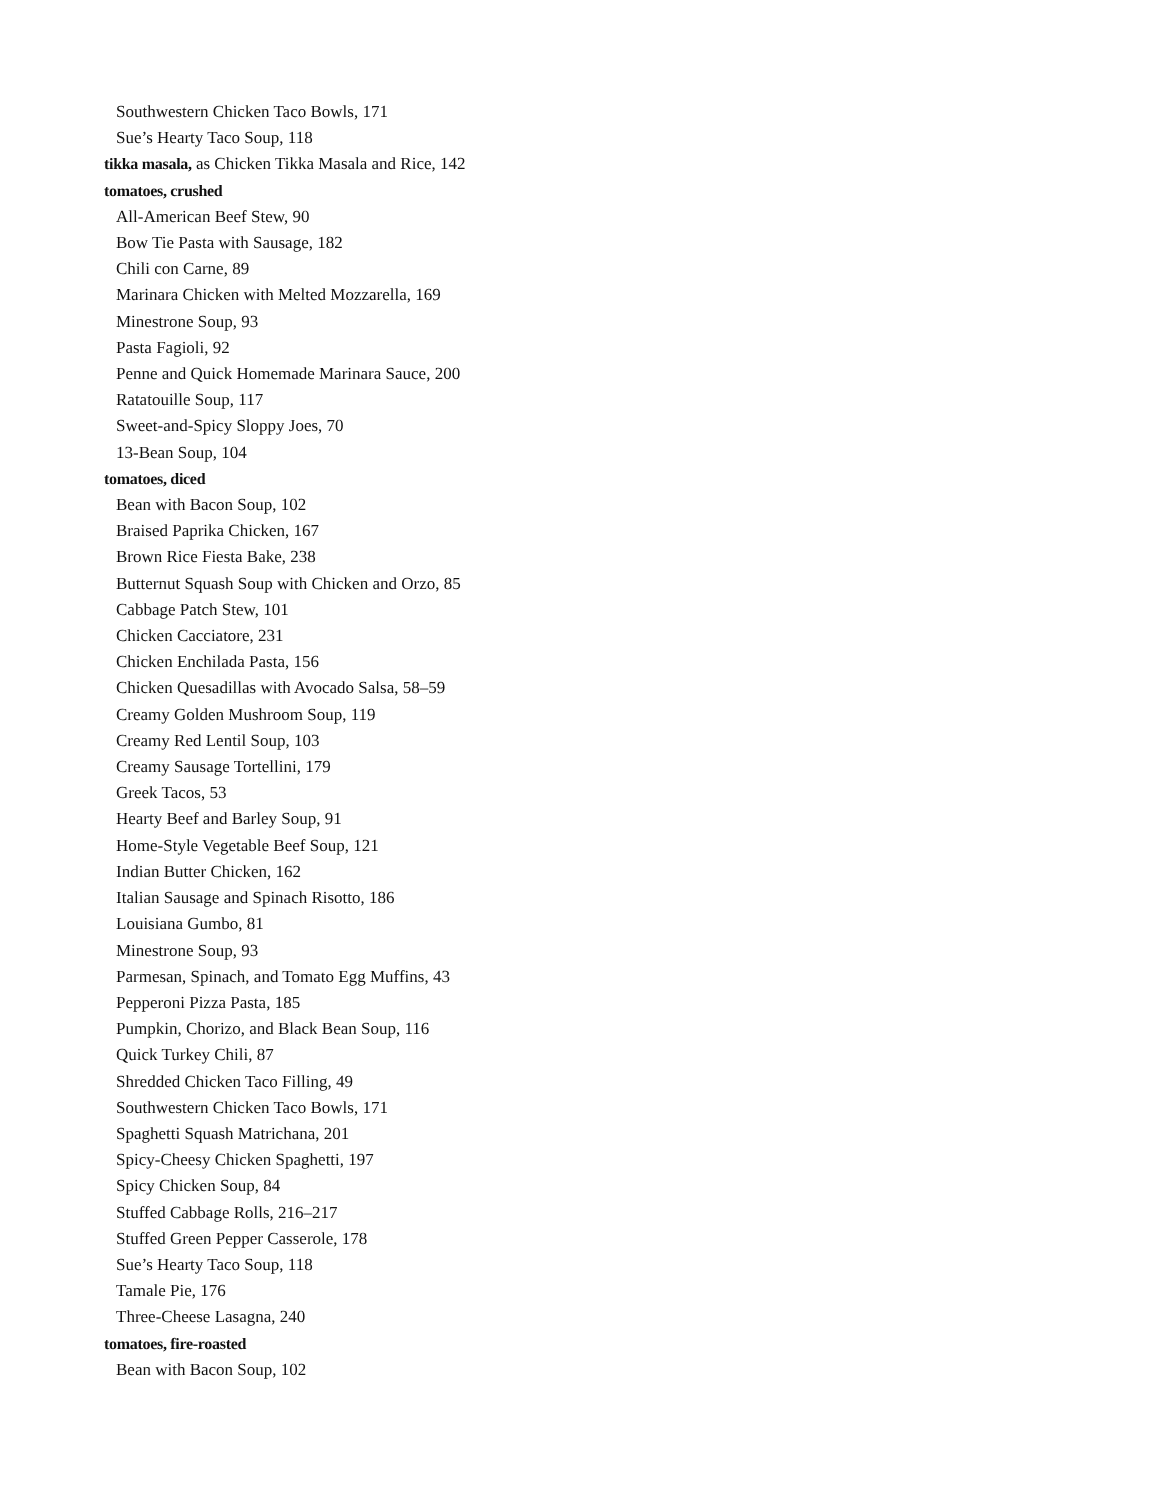Southwestern Chicken Taco Bowls, 171
Sue’s Hearty Taco Soup, 118
tikka masala, as Chicken Tikka Masala and Rice, 142
tomatoes, crushed
All-American Beef Stew, 90
Bow Tie Pasta with Sausage, 182
Chili con Carne, 89
Marinara Chicken with Melted Mozzarella, 169
Minestrone Soup, 93
Pasta Fagioli, 92
Penne and Quick Homemade Marinara Sauce, 200
Ratatouille Soup, 117
Sweet-and-Spicy Sloppy Joes, 70
13-Bean Soup, 104
tomatoes, diced
Bean with Bacon Soup, 102
Braised Paprika Chicken, 167
Brown Rice Fiesta Bake, 238
Butternut Squash Soup with Chicken and Orzo, 85
Cabbage Patch Stew, 101
Chicken Cacciatore, 231
Chicken Enchilada Pasta, 156
Chicken Quesadillas with Avocado Salsa, 58–59
Creamy Golden Mushroom Soup, 119
Creamy Red Lentil Soup, 103
Creamy Sausage Tortellini, 179
Greek Tacos, 53
Hearty Beef and Barley Soup, 91
Home-Style Vegetable Beef Soup, 121
Indian Butter Chicken, 162
Italian Sausage and Spinach Risotto, 186
Louisiana Gumbo, 81
Minestrone Soup, 93
Parmesan, Spinach, and Tomato Egg Muffins, 43
Pepperoni Pizza Pasta, 185
Pumpkin, Chorizo, and Black Bean Soup, 116
Quick Turkey Chili, 87
Shredded Chicken Taco Filling, 49
Southwestern Chicken Taco Bowls, 171
Spaghetti Squash Matrichana, 201
Spicy-Cheesy Chicken Spaghetti, 197
Spicy Chicken Soup, 84
Stuffed Cabbage Rolls, 216–217
Stuffed Green Pepper Casserole, 178
Sue’s Hearty Taco Soup, 118
Tamale Pie, 176
Three-Cheese Lasagna, 240
tomatoes, fire-roasted
Bean with Bacon Soup, 102